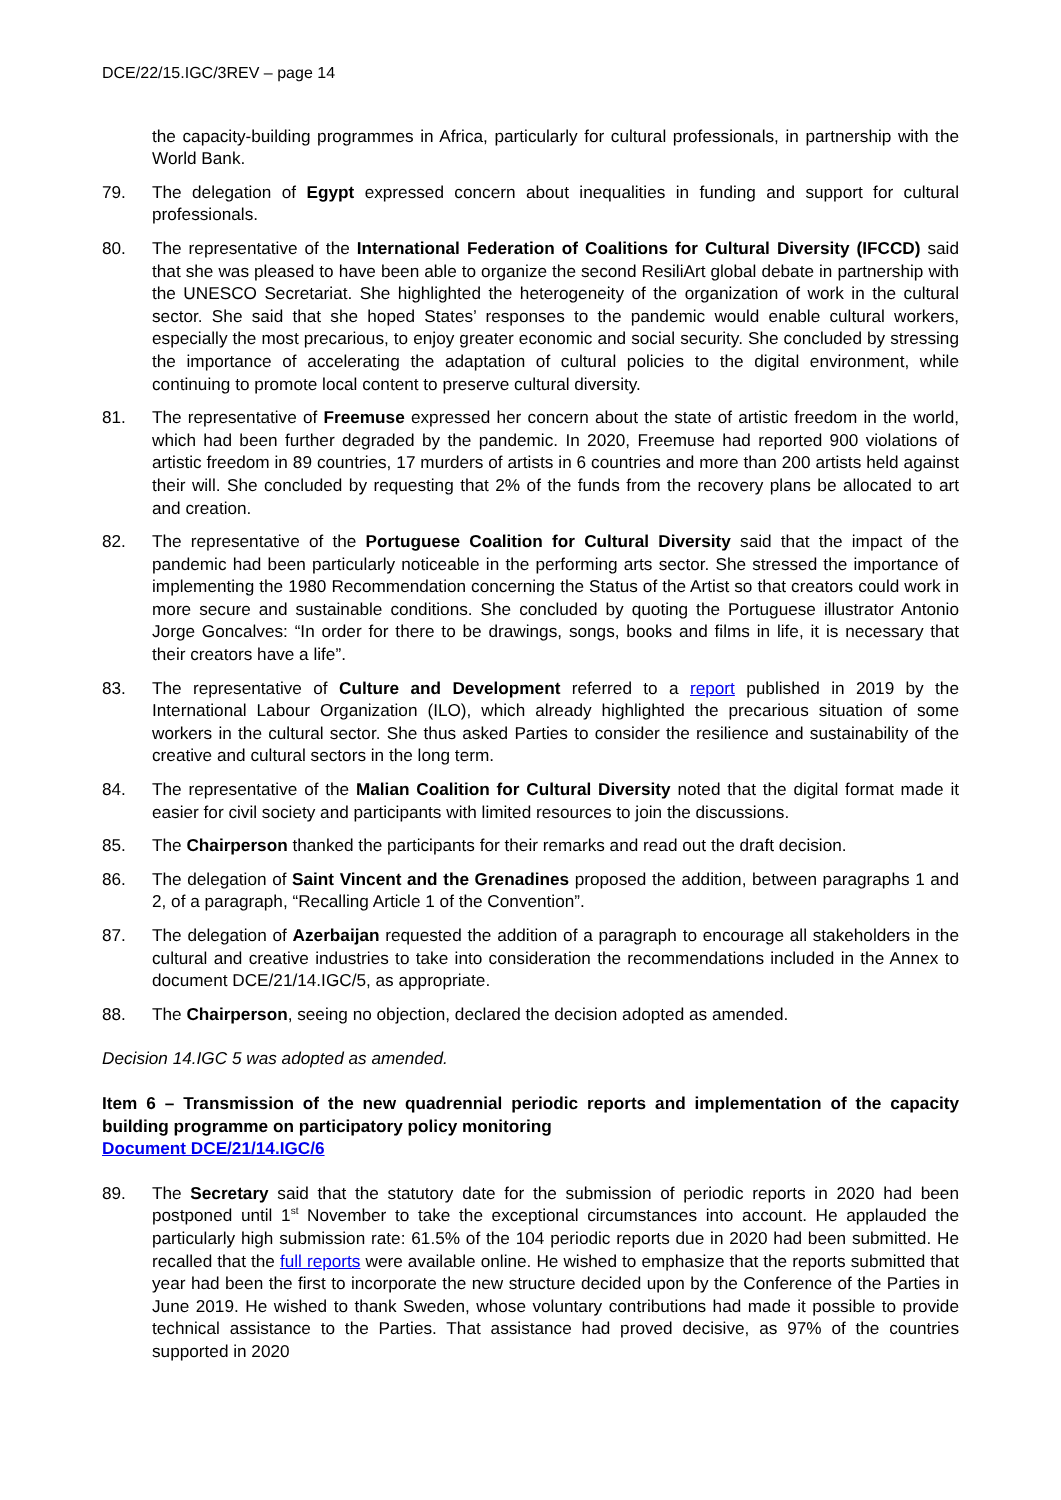DCE/22/15.IGC/3REV – page 14
the capacity-building programmes in Africa, particularly for cultural professionals, in partnership with the World Bank.
79. The delegation of Egypt expressed concern about inequalities in funding and support for cultural professionals.
80. The representative of the International Federation of Coalitions for Cultural Diversity (IFCCD) said that she was pleased to have been able to organize the second ResiliArt global debate in partnership with the UNESCO Secretariat. She highlighted the heterogeneity of the organization of work in the cultural sector. She said that she hoped States’ responses to the pandemic would enable cultural workers, especially the most precarious, to enjoy greater economic and social security. She concluded by stressing the importance of accelerating the adaptation of cultural policies to the digital environment, while continuing to promote local content to preserve cultural diversity.
81. The representative of Freemuse expressed her concern about the state of artistic freedom in the world, which had been further degraded by the pandemic. In 2020, Freemuse had reported 900 violations of artistic freedom in 89 countries, 17 murders of artists in 6 countries and more than 200 artists held against their will. She concluded by requesting that 2% of the funds from the recovery plans be allocated to art and creation.
82. The representative of the Portuguese Coalition for Cultural Diversity said that the impact of the pandemic had been particularly noticeable in the performing arts sector. She stressed the importance of implementing the 1980 Recommendation concerning the Status of the Artist so that creators could work in more secure and sustainable conditions. She concluded by quoting the Portuguese illustrator Antonio Jorge Goncalves: “In order for there to be drawings, songs, books and films in life, it is necessary that their creators have a life”.
83. The representative of Culture and Development referred to a report published in 2019 by the International Labour Organization (ILO), which already highlighted the precarious situation of some workers in the cultural sector. She thus asked Parties to consider the resilience and sustainability of the creative and cultural sectors in the long term.
84. The representative of the Malian Coalition for Cultural Diversity noted that the digital format made it easier for civil society and participants with limited resources to join the discussions.
85. The Chairperson thanked the participants for their remarks and read out the draft decision.
86. The delegation of Saint Vincent and the Grenadines proposed the addition, between paragraphs 1 and 2, of a paragraph, “Recalling Article 1 of the Convention”.
87. The delegation of Azerbaijan requested the addition of a paragraph to encourage all stakeholders in the cultural and creative industries to take into consideration the recommendations included in the Annex to document DCE/21/14.IGC/5, as appropriate.
88. The Chairperson, seeing no objection, declared the decision adopted as amended.
Decision 14.IGC 5 was adopted as amended.
Item 6 – Transmission of the new quadrennial periodic reports and implementation of the capacity building programme on participatory policy monitoring
Document DCE/21/14.IGC/6
89. The Secretary said that the statutory date for the submission of periodic reports in 2020 had been postponed until 1<sup>st</sup> November to take the exceptional circumstances into account. He applauded the particularly high submission rate: 61.5% of the 104 periodic reports due in 2020 had been submitted. He recalled that the full reports were available online. He wished to emphasize that the reports submitted that year had been the first to incorporate the new structure decided upon by the Conference of the Parties in June 2019. He wished to thank Sweden, whose voluntary contributions had made it possible to provide technical assistance to the Parties. That assistance had proved decisive, as 97% of the countries supported in 2020